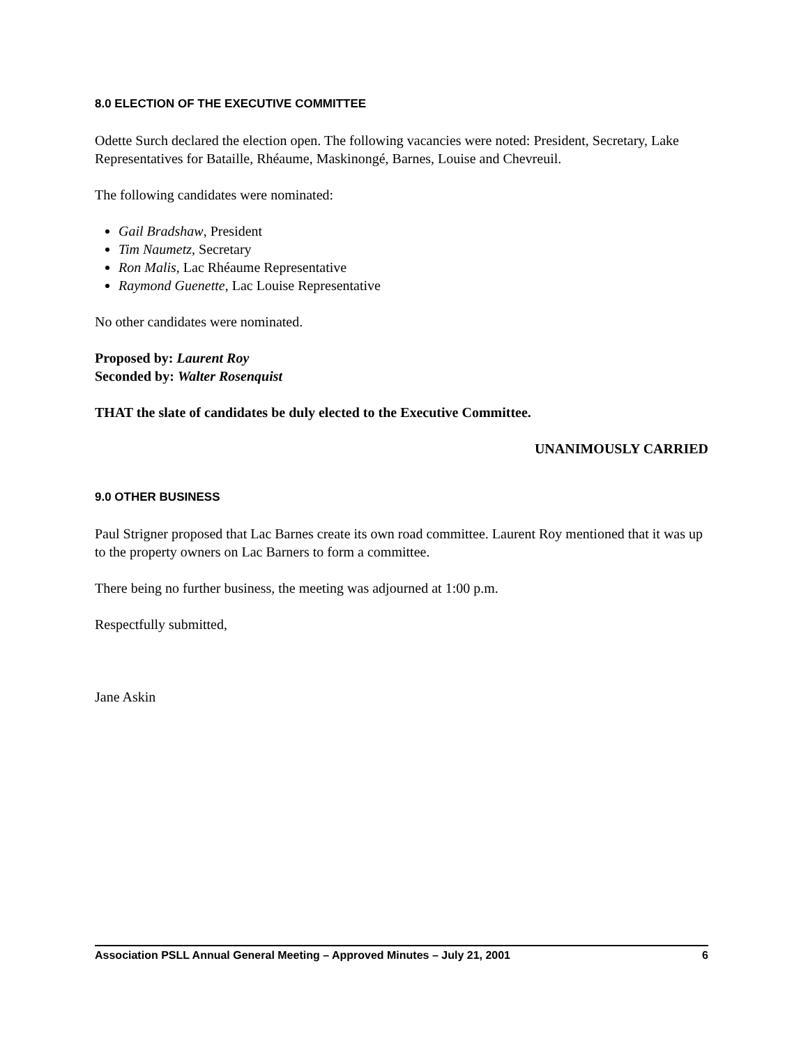8.0 ELECTION OF THE EXECUTIVE COMMITTEE
Odette Surch declared the election open. The following vacancies were noted: President, Secretary, Lake Representatives for Bataille, Rhéaume, Maskinongé, Barnes, Louise and Chevreuil.
The following candidates were nominated:
Gail Bradshaw, President
Tim Naumetz, Secretary
Ron Malis, Lac Rhéaume Representative
Raymond Guenette, Lac Louise Representative
No other candidates were nominated.
Proposed by: Laurent Roy
Seconded by: Walter Rosenquist
THAT the slate of candidates be duly elected to the Executive Committee.
UNANIMOUSLY CARRIED
9.0 OTHER BUSINESS
Paul Strigner proposed that Lac Barnes create its own road committee. Laurent Roy mentioned that it was up to the property owners on Lac Barners to form a committee.
There being no further business, the meeting was adjourned at 1:00 p.m.
Respectfully submitted,
Jane Askin
Association PSLL Annual General Meeting – Approved Minutes – July 21, 2001 6